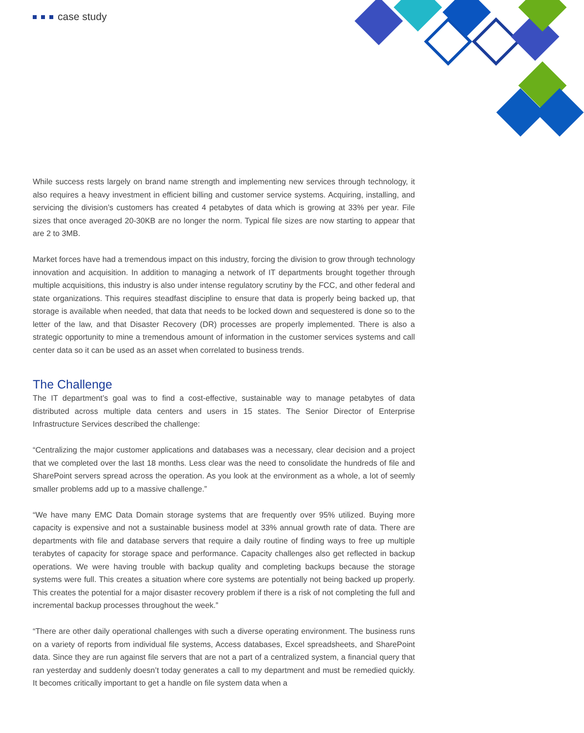case study
While success rests largely on brand name strength and implementing new services through technology, it also requires a heavy investment in efficient billing and customer service systems. Acquiring, installing, and servicing the division’s customers has created 4 petabytes of data which is growing at 33% per year. File sizes that once averaged 20-30KB are no longer the norm. Typical file sizes are now starting to appear that are 2 to 3MB.
Market forces have had a tremendous impact on this industry, forcing the division to grow through technology innovation and acquisition. In addition to managing a network of IT departments brought together through multiple acquisitions, this industry is also under intense regulatory scrutiny by the FCC, and other federal and state organizations. This requires steadfast discipline to ensure that data is properly being backed up, that storage is available when needed, that data that needs to be locked down and sequestered is done so to the letter of the law, and that Disaster Recovery (DR) processes are properly implemented. There is also a strategic opportunity to mine a tremendous amount of information in the customer services systems and call center data so it can be used as an asset when correlated to business trends.
The Challenge
The IT department’s goal was to find a cost-effective, sustainable way to manage petabytes of data distributed across multiple data centers and users in 15 states. The Senior Director of Enterprise Infrastructure Services described the challenge:
“Centralizing the major customer applications and databases was a necessary, clear decision and a project that we completed over the last 18 months. Less clear was the need to consolidate the hundreds of file and SharePoint servers spread across the operation. As you look at the environment as a whole, a lot of seemly smaller problems add up to a massive challenge.”
“We have many EMC Data Domain storage systems that are frequently over 95% utilized. Buying more capacity is expensive and not a sustainable business model at 33% annual growth rate of data. There are departments with file and database servers that require a daily routine of finding ways to free up multiple terabytes of capacity for storage space and performance. Capacity challenges also get reflected in backup operations. We were having trouble with backup quality and completing backups because the storage systems were full. This creates a situation where core systems are potentially not being backed up properly. This creates the potential for a major disaster recovery problem if there is a risk of not completing the full and incremental backup processes throughout the week.”
“There are other daily operational challenges with such a diverse operating environment. The business runs on a variety of reports from individual file systems, Access databases, Excel spreadsheets, and SharePoint data. Since they are run against file servers that are not a part of a centralized system, a financial query that ran yesterday and suddenly doesn’t today generates a call to my department and must be remedied quickly. It becomes critically important to get a handle on file system data when a